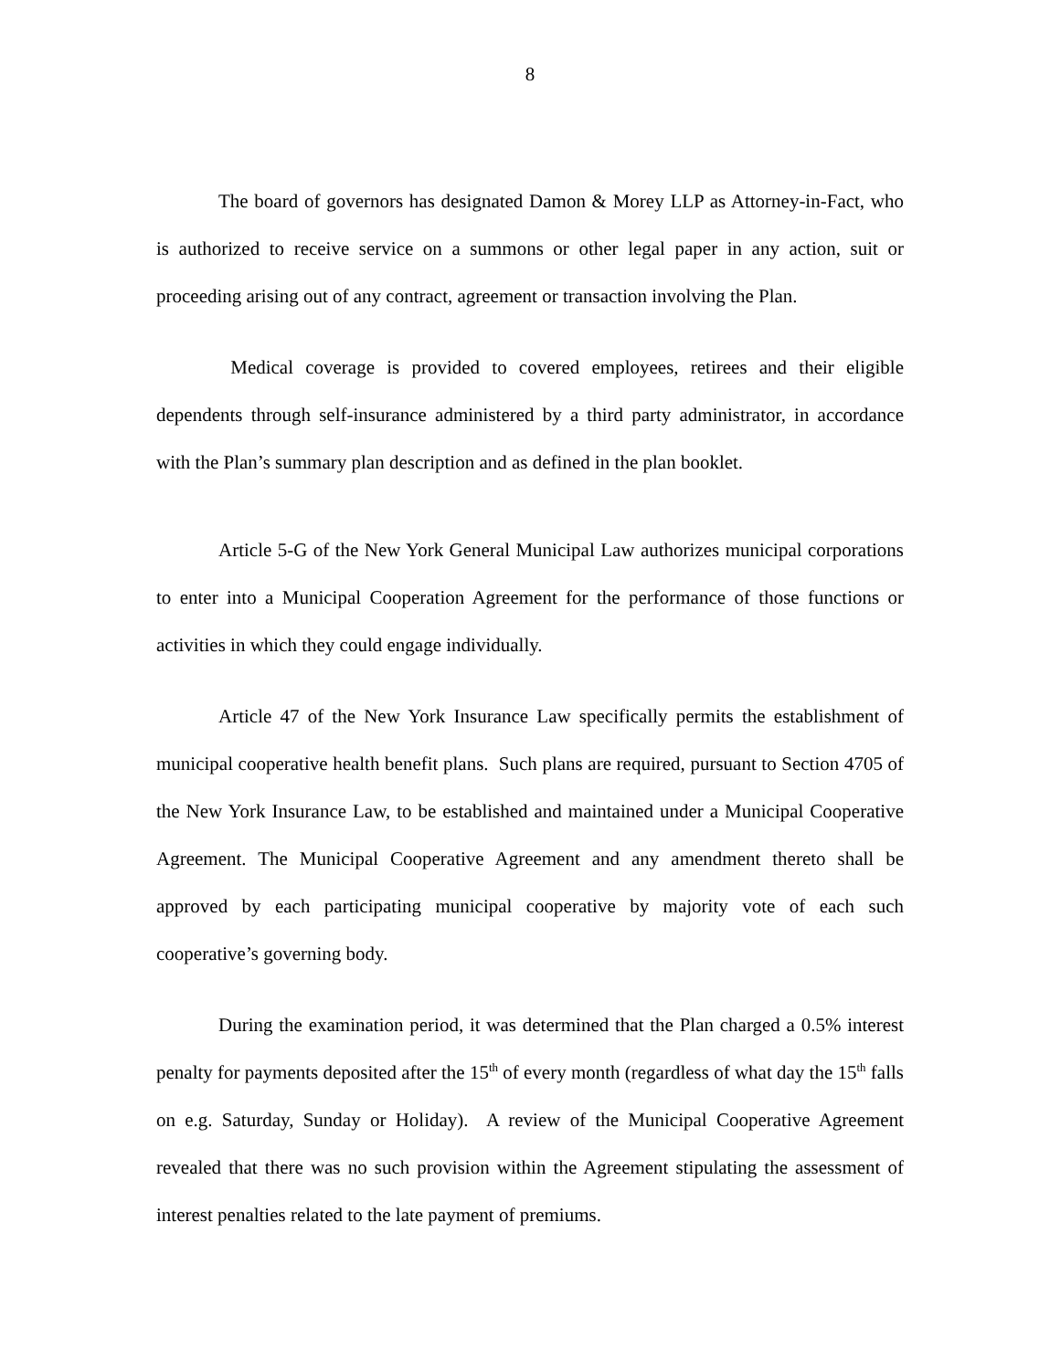8
The board of governors has designated Damon & Morey LLP as Attorney-in-Fact, who is authorized to receive service on a summons or other legal paper in any action, suit or proceeding arising out of any contract, agreement or transaction involving the Plan.
Medical coverage is provided to covered employees, retirees and their eligible dependents through self-insurance administered by a third party administrator, in accordance with the Plan’s summary plan description and as defined in the plan booklet.
Article 5-G of the New York General Municipal Law authorizes municipal corporations to enter into a Municipal Cooperation Agreement for the performance of those functions or activities in which they could engage individually.
Article 47 of the New York Insurance Law specifically permits the establishment of municipal cooperative health benefit plans. Such plans are required, pursuant to Section 4705 of the New York Insurance Law, to be established and maintained under a Municipal Cooperative Agreement. The Municipal Cooperative Agreement and any amendment thereto shall be approved by each participating municipal cooperative by majority vote of each such cooperative’s governing body.
During the examination period, it was determined that the Plan charged a 0.5% interest penalty for payments deposited after the 15<sup>th</sup> of every month (regardless of what day the 15<sup>th</sup> falls on e.g. Saturday, Sunday or Holiday). A review of the Municipal Cooperative Agreement revealed that there was no such provision within the Agreement stipulating the assessment of interest penalties related to the late payment of premiums.